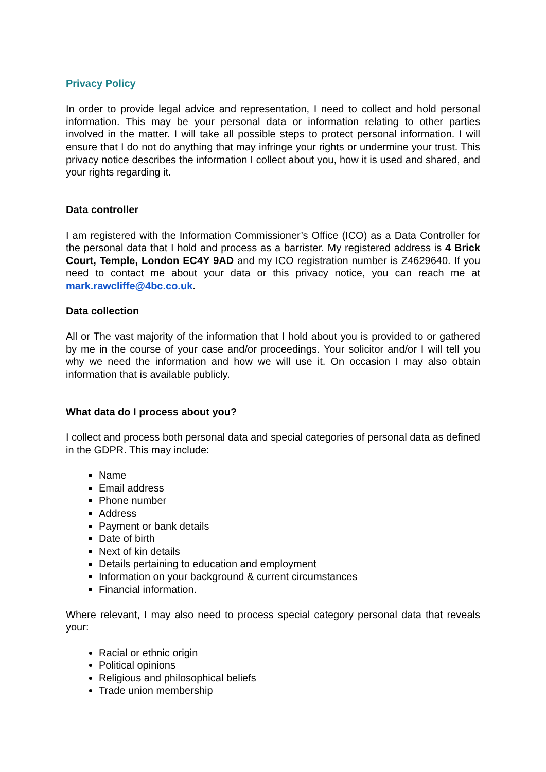Privacy Policy
In order to provide legal advice and representation, I need to collect and hold personal information. This may be your personal data or information relating to other parties involved in the matter. I will take all possible steps to protect personal information. I will ensure that I do not do anything that may infringe your rights or undermine your trust. This privacy notice describes the information I collect about you, how it is used and shared, and your rights regarding it.
Data controller
I am registered with the Information Commissioner’s Office (ICO) as a Data Controller for the personal data that I hold and process as a barrister. My registered address is 4 Brick Court, Temple, London EC4Y 9AD and my ICO registration number is Z4629640. If you need to contact me about your data or this privacy notice, you can reach me at mark.rawcliffe@4bc.co.uk.
Data collection
All or The vast majority of the information that I hold about you is provided to or gathered by me in the course of your case and/or proceedings. Your solicitor and/or I will tell you why we need the information and how we will use it. On occasion I may also obtain information that is available publicly.
What data do I process about you?
I collect and process both personal data and special categories of personal data as defined in the GDPR. This may include:
Name
Email address
Phone number
Address
Payment or bank details
Date of birth
Next of kin details
Details pertaining to education and employment
Information on your background & current circumstances
Financial information.
Where relevant, I may also need to process special category personal data that reveals your:
Racial or ethnic origin
Political opinions
Religious and philosophical beliefs
Trade union membership